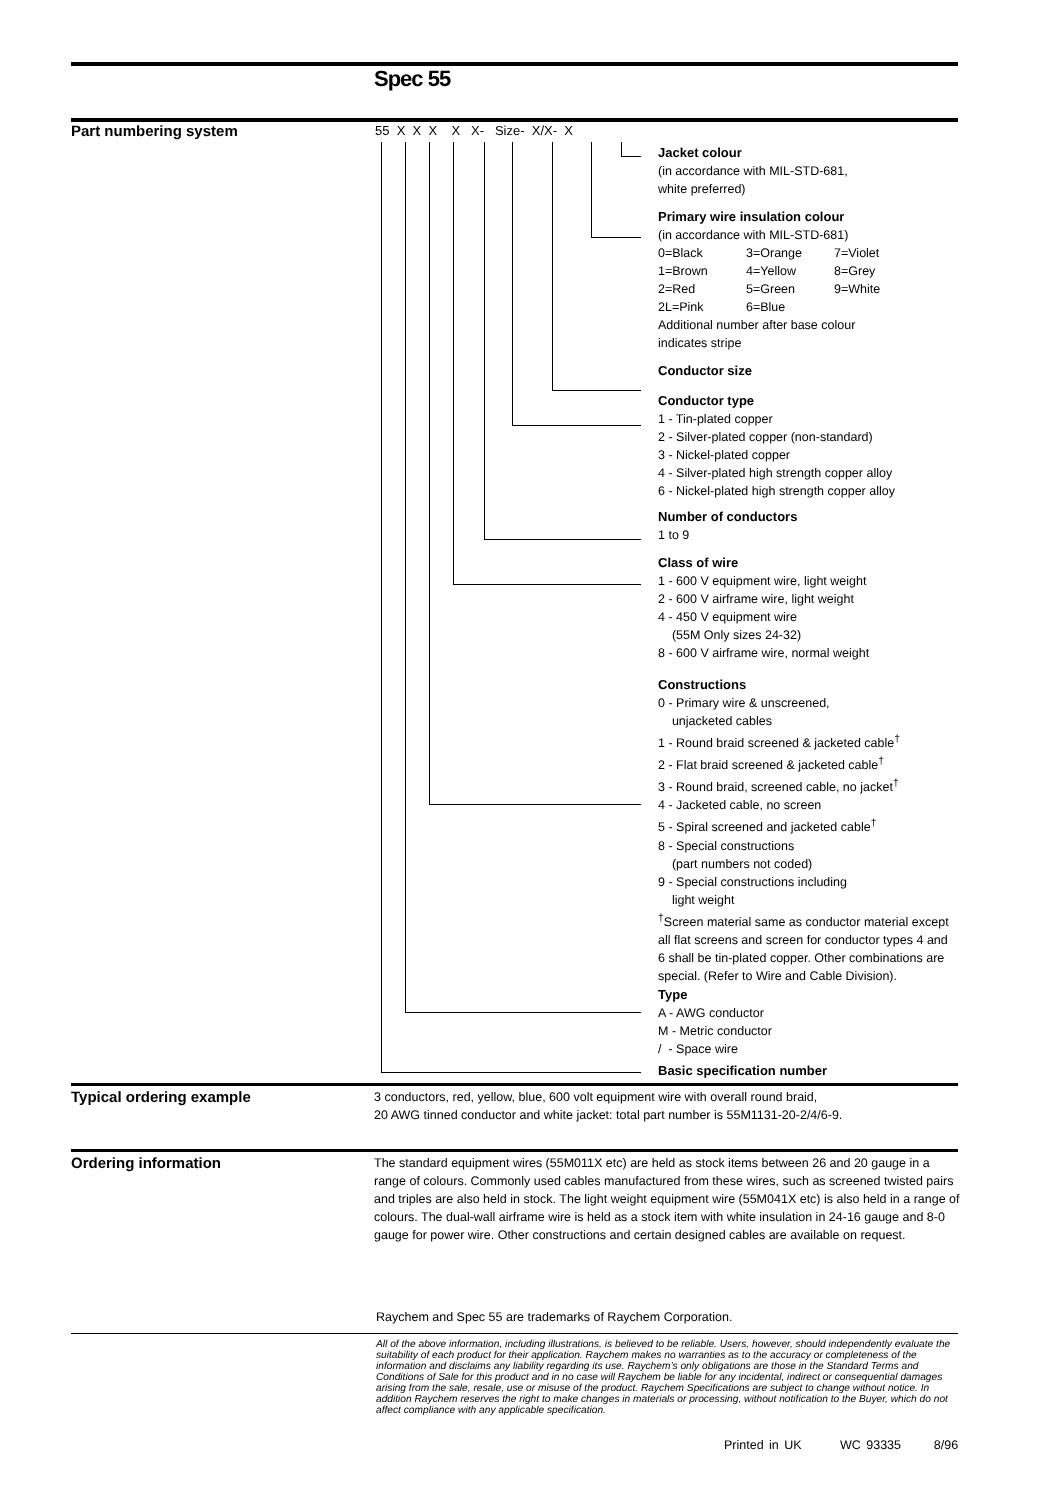Spec 55
Part numbering system
55 X X X X X- Size- X/X- X
Jacket colour
(in accordance with MIL-STD-681,
white preferred)
Primary wire insulation colour
(in accordance with MIL-STD-681)
0=Black 3=Orange 7=Violet
1=Brown 4=Yellow 8=Grey
2=Red 5=Green 9=White
2L=Pink 6=Blue
Additional number after base colour
indicates stripe
Conductor size
Conductor type
1 - Tin-plated copper
2 - Silver-plated copper (non-standard)
3 - Nickel-plated copper
4 - Silver-plated high strength copper alloy
6 - Nickel-plated high strength copper alloy
Number of conductors
1 to 9
Class of wire
1 - 600 V equipment wire, light weight
2 - 600 V airframe wire, light weight
4 - 450 V equipment wire
(55M Only sizes 24-32)
8 - 600 V airframe wire, normal weight
Constructions
0 - Primary wire & unscreened,
unjacketed cables
1 - Round braid screened & jacketed cable<sup>†</sup>
2 - Flat braid screened & jacketed cable<sup>†</sup>
3 - Round braid, screened cable, no jacket<sup>†</sup>
4 - Jacketed cable, no screen
5 - Spiral screened and jacketed cable<sup>†</sup>
8 - Special constructions
(part numbers not coded)
9 - Special constructions including
light weight
<sup>†</sup> Screen material same as conductor material except all flat screens and screen for conductor types 4 and 6 shall be tin-plated copper. Other combinations are special. (Refer to Wire and Cable Division).
Type
A - AWG conductor
M - Metric conductor
/ - Space wire
Basic specification number
Typical ordering example
3 conductors, red, yellow, blue, 600 volt equipment wire with overall round braid,
20 AWG tinned conductor and white jacket: total part number is 55M1131-20-2/4/6-9.
Ordering information
The standard equipment wires (55M011X etc) are held as stock items between 26 and 20 gauge in a range of colours. Commonly used cables manufactured from these wires, such as screened twisted pairs and triples are also held in stock. The light weight equipment wire (55M041X etc) is also held in a range of colours. The dual-wall airframe wire is held as a stock item with white insulation in 24-16 gauge and 8-0 gauge for power wire. Other constructions and certain designed cables are available on request.
Raychem and Spec 55 are trademarks of Raychem Corporation.
All of the above information, including illustrations, is believed to be reliable. Users, however, should independently evaluate the suitability of each product for their application. Raychem makes no warranties as to the accuracy or completeness of the information and disclaims any liability regarding its use. Raychem’s only obligations are those in the Standard Terms and Conditions of Sale for this product and in no case will Raychem be liable for any incidental, indirect or consequential damages arising from the sale, resale, use or misuse of the product. Raychem Specifications are subject to change without notice. In addition Raychem reserves the right to make changes in materials or processing, without notification to the Buyer, which do not affect compliance with any applicable specification.
Printed in UK WC 93335 8/96